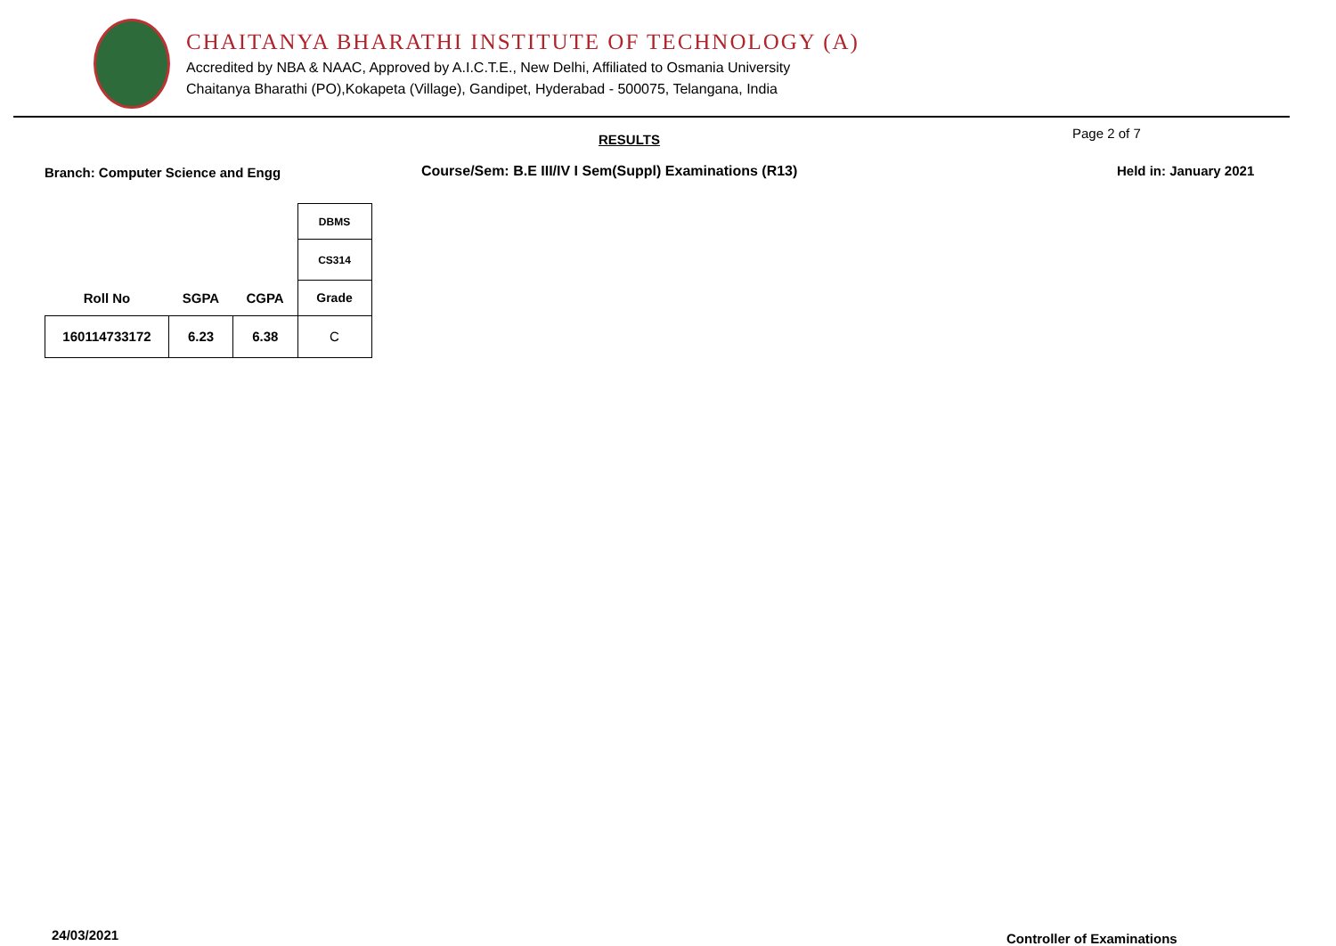CHAITANYA BHARATHI INSTITUTE OF TECHNOLOGY (A)
Accredited by NBA & NAAC, Approved by A.I.C.T.E., New Delhi, Affiliated to Osmania University
Chaitanya Bharathi (PO),Kokapeta (Village), Gandipet, Hyderabad - 500075, Telangana, India
RESULTS Page 2 of 7
Branch: Computer Science and Engg Course/Sem: B.E III/IV I Sem(Suppl) Examinations (R13) Held in: January 2021
| | | | DBMS |
| | | | CS314 |
| Roll No | SGPA | CGPA | Grade |
| 160114733172 | 6.23 | 6.38 | C |
24/03/2021 Controller of Examinations